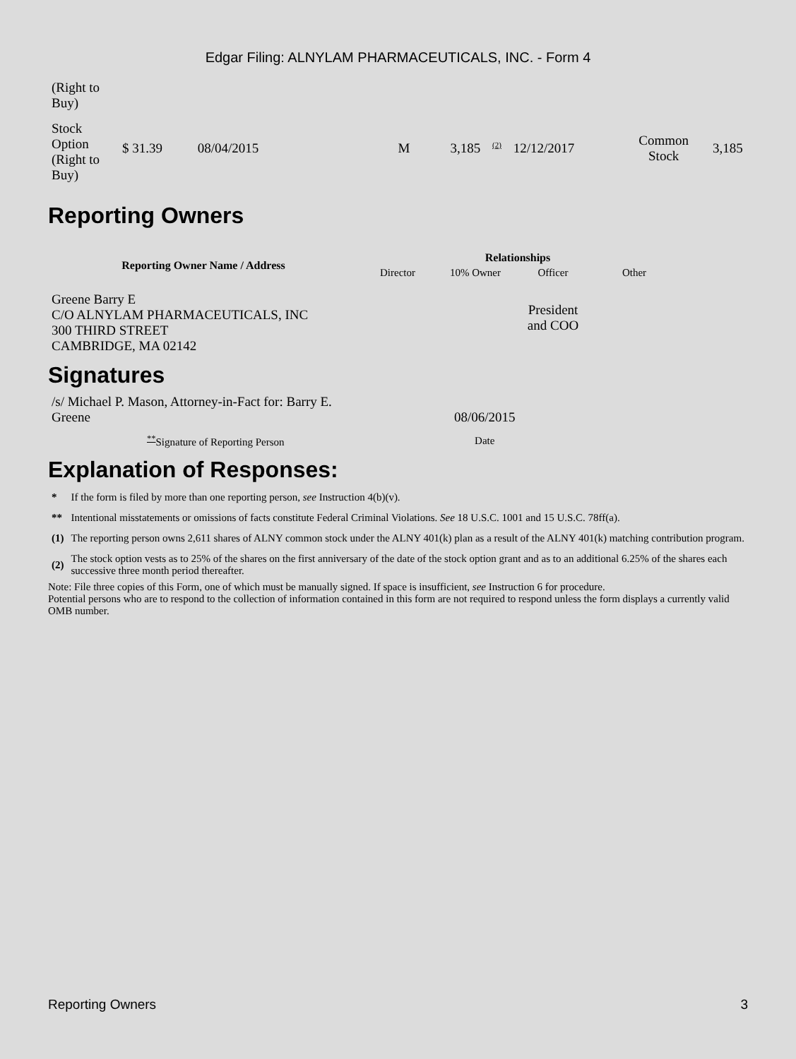Edgar Filing: ALNYLAM PHARMACEUTICALS, INC. - Form 4
| (Right to Buy) | | | | | | | | | |
| Stock Option (Right to Buy) | $ 31.39 | 08/04/2015 | | M | 3,185 | <sup>(2)</sup> | 12/12/2017 | Common Stock | 3,185 |
Reporting Owners
| Reporting Owner Name / Address | Relationships | | | |
| --- | --- | --- | --- | --- |
| | Director | 10% Owner | Officer | Other |
| Greene Barry E C/O ALNYLAM PHARMACEUTICALS, INC 300 THIRD STREET CAMBRIDGE, MA 02142 | | | President and COO | |
Signatures
| /s/ Michael P. Mason, Attorney-in-Fact for: Barry E. Greene | 08/06/2015 |
| <sup>**</sup> Signature of Reporting Person | Date |
Explanation of Responses:
| * | If the form is filed by more than one reporting person, see Instruction 4(b)(v). |
| ** | Intentional misstatements or omissions of facts constitute Federal Criminal Violations. See 18 U.S.C. 1001 and 15 U.S.C. 78ff(a). |
| (1) | The reporting person owns 2,611 shares of ALNY common stock under the ALNY 401(k) plan as a result of the ALNY 401(k) matching contribution program. |
| (2) | The stock option vests as to 25% of the shares on the first anniversary of the date of the stock option grant and as to an additional 6.25% of the shares each successive three month period thereafter. |
Note: File three copies of this Form, one of which must be manually signed. If space is insufficient, see Instruction 6 for procedure.
Potential persons who are to respond to the collection of information contained in this form are not required to respond unless the form displays a currently valid OMB number.
Reporting Owners 3